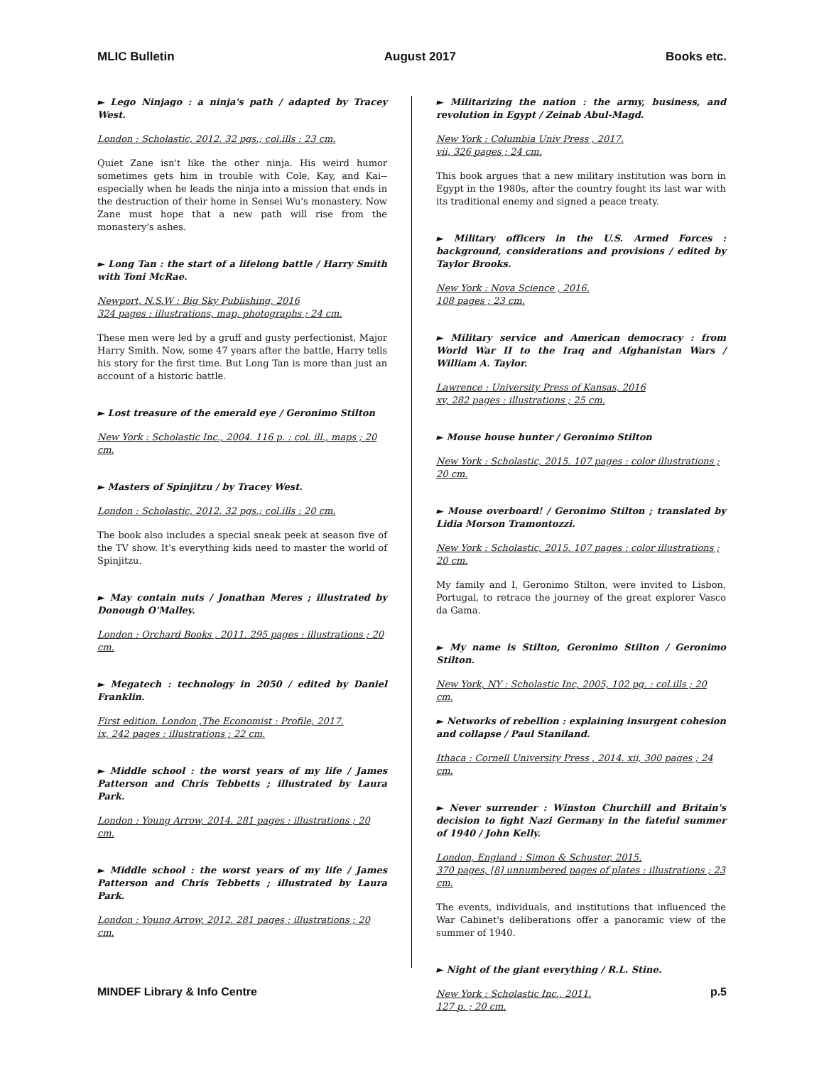MLIC Bulletin August 2017 Books etc.
► Lego Ninjago : a ninja's path / adapted by Tracey West.
London : Scholastic, 2012. 32 pgs.; col.ills : 23 cm.
Quiet Zane isn't like the other ninja. His weird humor sometimes gets him in trouble with Cole, Kay, and Kai--especially when he leads the ninja into a mission that ends in the destruction of their home in Sensei Wu's monastery. Now Zane must hope that a new path will rise from the monastery's ashes.
► Long Tan : the start of a lifelong battle / Harry Smith with Toni McRae.
Newport, N.S.W : Big Sky Publishing, 2016
324 pages : illustrations, map, photographs ; 24 cm.
These men were led by a gruff and gusty perfectionist, Major Harry Smith. Now, some 47 years after the battle, Harry tells his story for the first time. But Long Tan is more than just an account of a historic battle.
► Lost treasure of the emerald eye / Geronimo Stilton
New York : Scholastic Inc., 2004. 116 p. : col. ill., maps ; 20 cm.
► Masters of Spinjitzu / by Tracey West.
London : Scholastic, 2012. 32 pgs.; col.ills : 20 cm.
The book also includes a special sneak peek at season five of the TV show. It's everything kids need to master the world of Spinjitzu.
► May contain nuts / Jonathan Meres ; illustrated by Donough O'Malley.
London : Orchard Books , 2011. 295 pages : illustrations ; 20 cm.
► Megatech : technology in 2050 / edited by Daniel Franklin.
First edition. London ,The Economist : Profile, 2017.
ix, 242 pages : illustrations ; 22 cm.
► Middle school : the worst years of my life / James Patterson and Chris Tebbetts ; illustrated by Laura Park.
London : Young Arrow, 2014. 281 pages : illustrations ; 20 cm.
► Middle school : the worst years of my life / James Patterson and Chris Tebbetts ; illustrated by Laura Park.
London : Young Arrow, 2012. 281 pages : illustrations ; 20 cm.
► Militarizing the nation : the army, business, and revolution in Egypt / Zeinab Abul-Magd.
New York : Columbia Univ Press , 2017.
vii, 326 pages ; 24 cm.
This book argues that a new military institution was born in Egypt in the 1980s, after the country fought its last war with its traditional enemy and signed a peace treaty.
► Military officers in the U.S. Armed Forces : background, considerations and provisions / edited by Taylor Brooks.
New York : Nova Science , 2016.
108 pages ; 23 cm.
► Military service and American democracy : from World War II to the Iraq and Afghanistan Wars / William A. Taylor.
Lawrence : University Press of Kansas, 2016
xv, 282 pages : illustrations ; 25 cm.
► Mouse house hunter / Geronimo Stilton
New York : Scholastic, 2015. 107 pages : color illustrations ; 20 cm.
► Mouse overboard! / Geronimo Stilton ; translated by Lidia Morson Tramontozzi.
New York : Scholastic, 2015. 107 pages : color illustrations ; 20 cm.
My family and I, Geronimo Stilton, were invited to Lisbon, Portugal, to retrace the journey of the great explorer Vasco da Gama.
► My name is Stilton, Geronimo Stilton / Geronimo Stilton.
New York, NY : Scholastic Inc, 2005, 102 pg. : col.ills ; 20 cm.
► Networks of rebellion : explaining insurgent cohesion and collapse / Paul Staniland.
Ithaca : Cornell University Press , 2014. xii, 300 pages ; 24 cm.
► Never surrender : Winston Churchill and Britain's decision to fight Nazi Germany in the fateful summer of 1940 / John Kelly.
London, England : Simon & Schuster, 2015.
370 pages, [8] unnumbered pages of plates : illustrations ; 23 cm.
The events, individuals, and institutions that influenced the War Cabinet's deliberations offer a panoramic view of the summer of 1940.
► Night of the giant everything / R.L. Stine.
New York : Scholastic Inc., 2011.
127 p. ; 20 cm.
MINDEF Library & Info Centre p.5